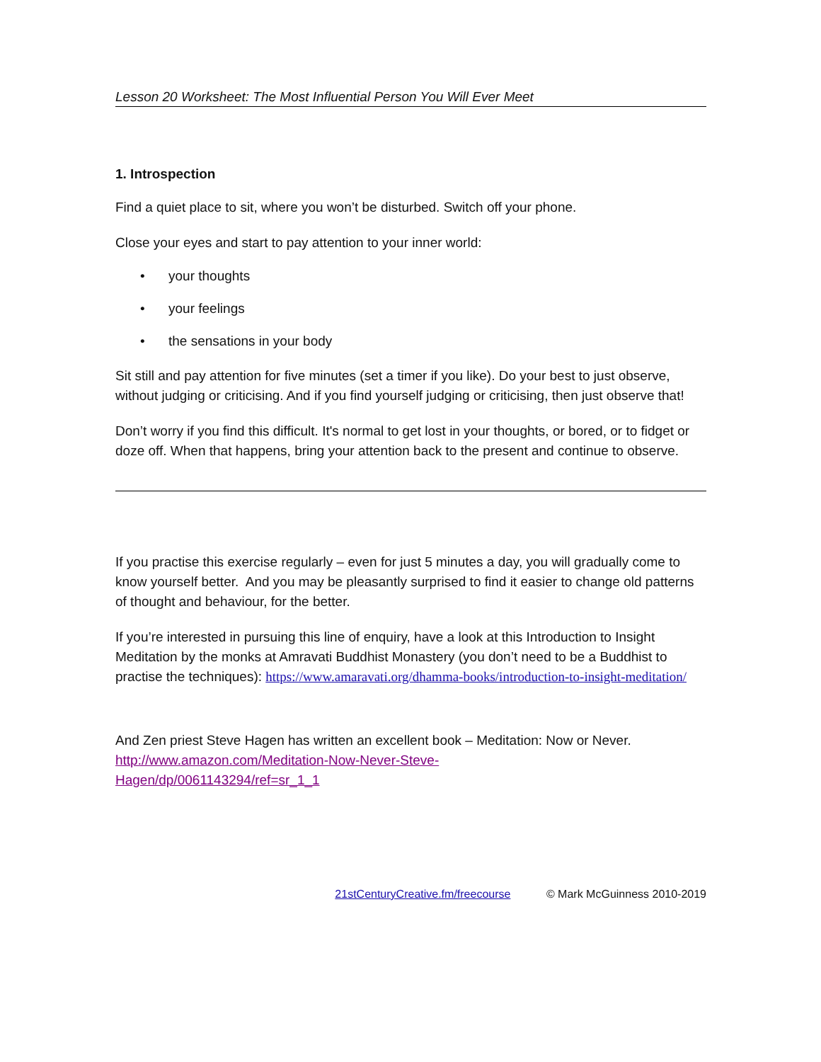Lesson 20 Worksheet: The Most Influential Person You Will Ever Meet
1. Introspection
Find a quiet place to sit, where you won’t be disturbed. Switch off your phone.
Close your eyes and start to pay attention to your inner world:
• your thoughts
• your feelings
• the sensations in your body
Sit still and pay attention for five minutes (set a timer if you like). Do your best to just observe, without judging or criticising. And if you find yourself judging or criticising, then just observe that!
Don’t worry if you find this difficult. It's normal to get lost in your thoughts, or bored, or to fidget or doze off. When that happens, bring your attention back to the present and continue to observe.
If you practise this exercise regularly – even for just 5 minutes a day, you will gradually come to know yourself better. And you may be pleasantly surprised to find it easier to change old patterns of thought and behaviour, for the better.
If you’re interested in pursuing this line of enquiry, have a look at this Introduction to Insight Meditation by the monks at Amravati Buddhist Monastery (you don’t need to be a Buddhist to practise the techniques): https://www.amaravati.org/dhamma-books/introduction-to-insight-meditation/
And Zen priest Steve Hagen has written an excellent book – Meditation: Now or Never. http://www.amazon.com/Meditation-Now-Never-Steve-
Hagen/dp/0061143294/ref=sr_1_1
21stCenturyCreative.fm/freecourse © Mark McGuinness 2010-2019